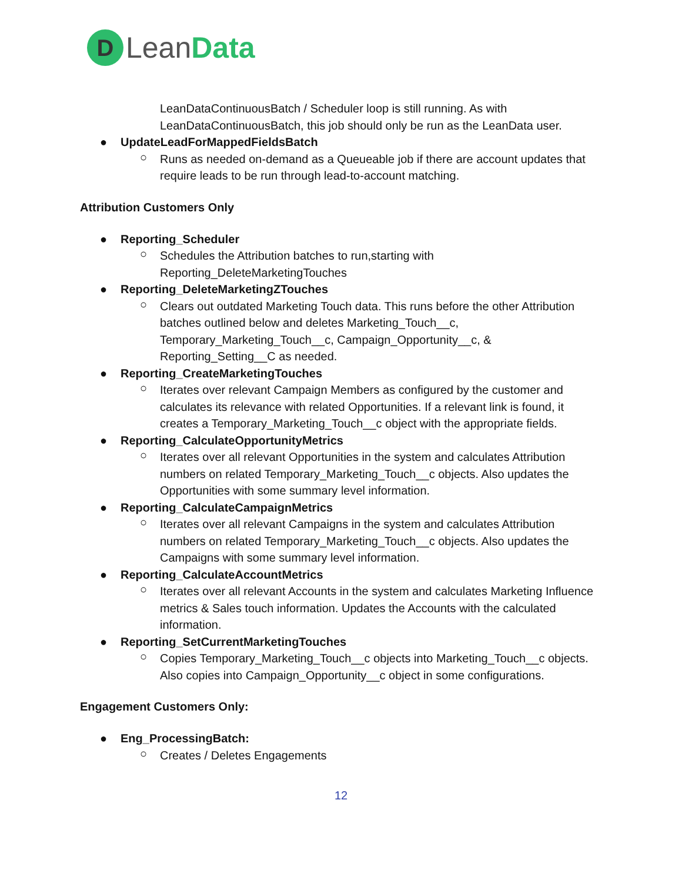D
LeanData
LeanDataContinuousBatch / Scheduler loop is still running. As with LeanDataContinuousBatch, this job should only be run as the LeanData user.
● UpdateLeadForMappedFieldsBatch
○
Runs as needed on-demand as a Queueable job if there are account updates that require leads to be run through lead-to-account matching.
Attribution Customers Only
● Reporting_Scheduler
○
Schedules the Attribution batches to run,starting with Reporting_DeleteMarketingTouches
● Reporting_DeleteMarketingZTouches
○
Clears out outdated Marketing Touch data. This runs before the other Attribution batches outlined below and deletes Marketing_Touch__c, Temporary_Marketing_Touch__c, Campaign_Opportunity__c, & Reporting_Setting__C as needed.
● Reporting_CreateMarketingTouches
○
Iterates over relevant Campaign Members as configured by the customer and calculates its relevance with related Opportunities. If a relevant link is found, it creates a Temporary_Marketing_Touch__c object with the appropriate fields.
● Reporting_CalculateOpportunityMetrics
○
Iterates over all relevant Opportunities in the system and calculates Attribution numbers on related Temporary_Marketing_Touch__c objects. Also updates the Opportunities with some summary level information.
● Reporting_CalculateCampaignMetrics
○
Iterates over all relevant Campaigns in the system and calculates Attribution numbers on related Temporary_Marketing_Touch__c objects. Also updates the Campaigns with some summary level information.
● Reporting_CalculateAccountMetrics
○
Iterates over all relevant Accounts in the system and calculates Marketing Influence metrics & Sales touch information. Updates the Accounts with the calculated information.
● Reporting_SetCurrentMarketingTouches
○
Copies Temporary_Marketing_Touch__c objects into Marketing_Touch__c objects. Also copies into Campaign_Opportunity__c object in some configurations.
Engagement Customers Only:
● Eng_ProcessingBatch:
○
Creates / Deletes Engagements
12